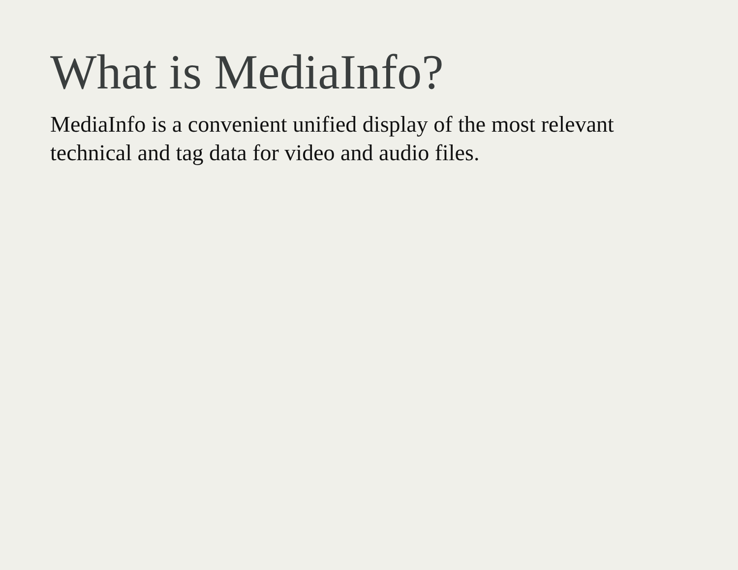What is MediaInfo?
MediaInfo is a convenient unified display of the most relevant technical and tag data for video and audio files.